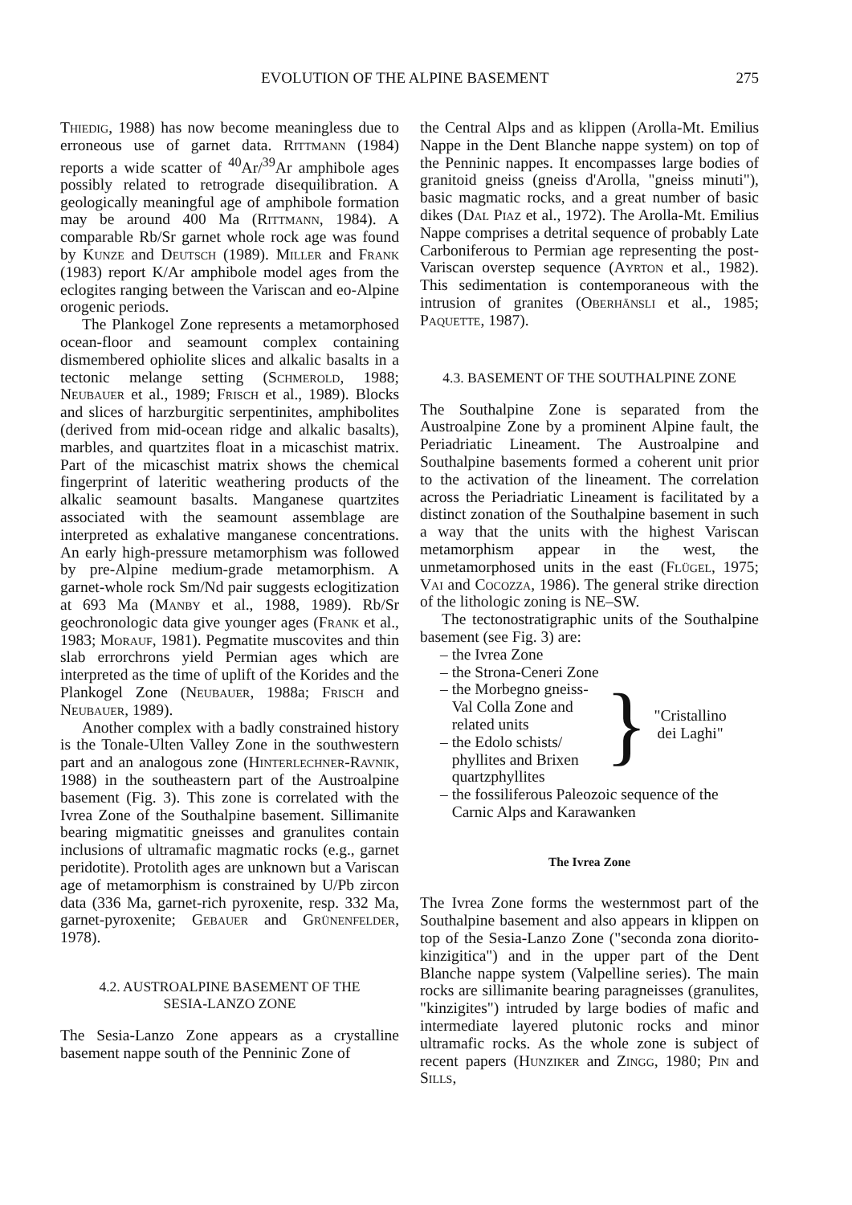EVOLUTION OF THE ALPINE BASEMENT 275
Thiedig, 1988) has now become meaningless due to erroneous use of garnet data. Rittmann (1984) reports a wide scatter of <sup>40</sup>Ar/<sup>39</sup>Ar amphibole ages possibly related to retrograde disequilibration. A geologically meaningful age of amphibole formation may be around 400 Ma (Rittmann, 1984). A comparable Rb/Sr garnet whole rock age was found by Kunze and Deutsch (1989). Miller and Frank (1983) report K/Ar amphibole model ages from the eclogites ranging between the Variscan and eo-Alpine orogenic periods.
The Plankogel Zone represents a metamorphosed ocean-floor and seamount complex containing dismembered ophiolite slices and alkalic basalts in a tectonic melange setting (Schmerold, 1988; Neubauer et al., 1989; Frisch et al., 1989). Blocks and slices of harzburgitic serpentinites, amphibolites (derived from mid-ocean ridge and alkalic basalts), marbles, and quartzites float in a micaschist matrix. Part of the micaschist matrix shows the chemical fingerprint of lateritic weathering products of the alkalic seamount basalts. Manganese quartzites associated with the seamount assemblage are interpreted as exhalative manganese concentrations. An early high-pressure metamorphism was followed by pre-Alpine medium-grade metamorphism. A garnet-whole rock Sm/Nd pair suggests eclogitization at 693 Ma (Manby et al., 1988, 1989). Rb/Sr geochronologic data give younger ages (Frank et al., 1983; Morauf, 1981). Pegmatite muscovites and thin slab errorchrons yield Permian ages which are interpreted as the time of uplift of the Korides and the Plankogel Zone (Neubauer, 1988a; Frisch and Neubauer, 1989).
Another complex with a badly constrained history is the Tonale-Ulten Valley Zone in the southwestern part and an analogous zone (Hinterlechner-Ravnik, 1988) in the southeastern part of the Austroalpine basement (Fig. 3). This zone is correlated with the Ivrea Zone of the Southalpine basement. Sillimanite bearing migmatitic gneisses and granulites contain inclusions of ultramafic magmatic rocks (e.g., garnet peridotite). Protolith ages are unknown but a Variscan age of metamorphism is constrained by U/Pb zircon data (336 Ma, garnet-rich pyroxenite, resp. 332 Ma, garnet-pyroxenite; Gebauer and Grünenfelder, 1978).
4.2. AUSTROALPINE BASEMENT OF THE
SESIA-LANZO ZONE
The Sesia-Lanzo Zone appears as a crystalline basement nappe south of the Penninic Zone of
the Central Alps and as klippen (Arolla-Mt. Emilius Nappe in the Dent Blanche nappe system) on top of the Penninic nappes. It encompasses large bodies of granitoid gneiss (gneiss d'Arolla, "gneiss minuti"), basic magmatic rocks, and a great number of basic dikes (Dal Piaz et al., 1972). The Arolla-Mt. Emilius Nappe comprises a detrital sequence of probably Late Carboniferous to Permian age representing the post-Variscan overstep sequence (Ayrton et al., 1982). This sedimentation is contemporaneous with the intrusion of granites (Oberhänsli et al., 1985; Paquette, 1987).
4.3. BASEMENT OF THE SOUTHALPINE ZONE
The Southalpine Zone is separated from the Austroalpine Zone by a prominent Alpine fault, the Periadriatic Lineament. The Austroalpine and Southalpine basements formed a coherent unit prior to the activation of the lineament. The correlation across the Periadriatic Lineament is facilitated by a distinct zonation of the Southalpine basement in such a way that the units with the highest Variscan metamorphism appear in the west, the unmetamorphosed units in the east (Flügel, 1975; Vai and Cocozza, 1986). The general strike direction of the lithologic zoning is NE–SW.
The tectonostratigraphic units of the Southalpine basement (see Fig. 3) are:
– the Ivrea Zone
– the Strona-Ceneri Zone
– the Morbegno gneiss-
Val Colla Zone and
related units
– the Edolo schists/
phyllites and Brixen
quartzphyllites
}
"Cristallino
dei Laghi"
– the fossiliferous Paleozoic sequence of the
Carnic Alps and Karawanken
The Ivrea Zone
The Ivrea Zone forms the westernmost part of the Southalpine basement and also appears in klippen on top of the Sesia-Lanzo Zone ("seconda zona diorito-kinzigitica") and in the upper part of the Dent Blanche nappe system (Valpelline series). The main rocks are sillimanite bearing paragneisses (granulites, "kinzigites") intruded by large bodies of mafic and intermediate layered plutonic rocks and minor ultramafic rocks. As the whole zone is subject of recent papers (Hunziker and Zingg, 1980; Pin and Sills,